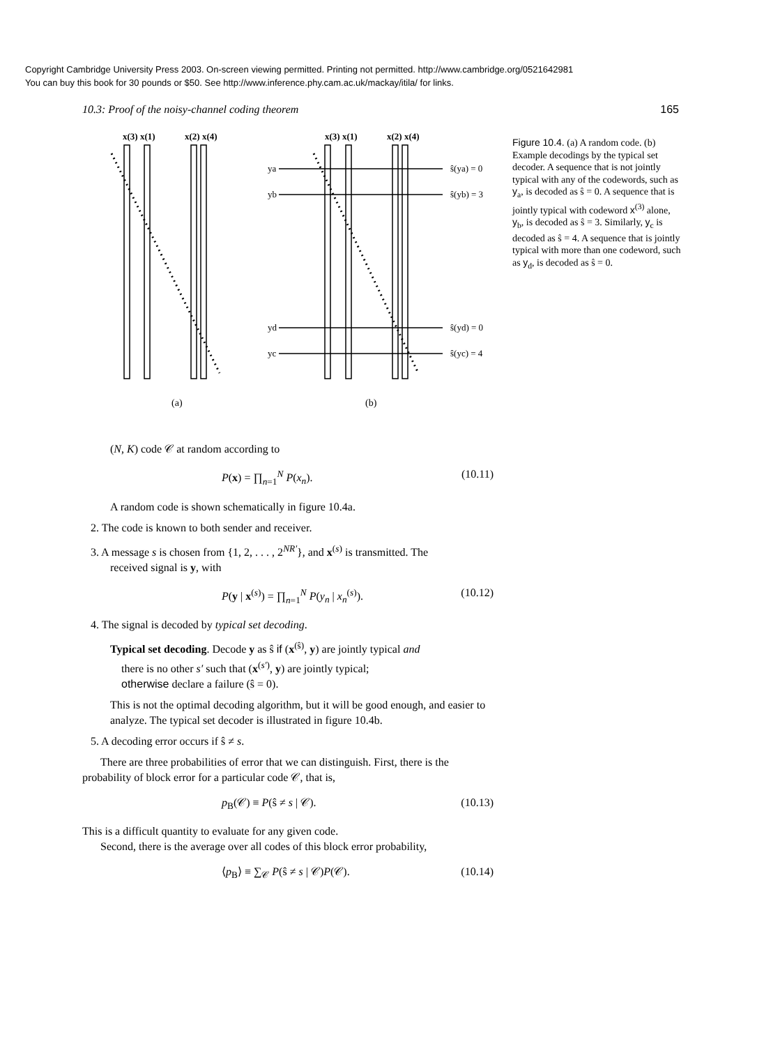Copyright Cambridge University Press 2003. On-screen viewing permitted. Printing not permitted. http://www.cambridge.org/0521642981
You can buy this book for 30 pounds or $50. See http://www.inference.phy.cam.ac.uk/mackay/itila/ for links.
10.3: Proof of the noisy-channel coding theorem 165
x(3) x(1)
x(2) x(4)
x(3) x(1)
x(2) x(4)
ya
yb
yd
yc
ŝ(ya) = 0
ŝ(yb) = 3
ŝ(yd) = 0
ŝ(yc) = 4
(a)
(b)
Figure 10.4. (a) A random code. (b) Example decodings by the typical set decoder. A sequence that is not jointly typical with any of the codewords, such as y<sub>a</sub>, is decoded as ŝ = 0. A sequence that is jointly typical with codeword x<sup>(3)</sup> alone, y<sub>b</sub>, is decoded as ŝ = 3. Similarly, y<sub>c</sub> is decoded as ŝ = 4. A sequence that is jointly typical with more than one codeword, such as y<sub>d</sub>, is decoded as ŝ = 0.
(N, K) code 𝒞 at random according to
P(x) = ∏<sub>n=1</sub><sup>N</sup> P(x<sub>n</sub>). (10.11)
A random code is shown schematically in figure 10.4a.
2. The code is known to both sender and receiver.
3. A message s is chosen from {1, 2, . . . , 2<sup>NR′</sup>}, and x<sup>(s)</sup> is transmitted. The
received signal is y, with
P(y | x<sup>(s)</sup>) = ∏<sub>n=1</sub><sup>N</sup> P(y<sub>n</sub> | x<sub>n</sub><sup>(s)</sup>). (10.12)
4. The signal is decoded by typical set decoding.
Typical set decoding. Decode y as ŝ if (x<sup>(ŝ)</sup>, y) are jointly typical and
there is no other s′ such that (x<sup>(s′)</sup>, y) are jointly typical;
otherwise declare a failure (ŝ = 0).
This is not the optimal decoding algorithm, but it will be good enough, and easier to analyze. The typical set decoder is illustrated in figure 10.4b.
5. A decoding error occurs if ŝ ≠ s.
There are three probabilities of error that we can distinguish. First, there is the probability of block error for a particular code 𝒞, that is,
p<sub>B</sub>(𝒞) ≡ P(ŝ ≠ s | 𝒞). (10.13)
This is a difficult quantity to evaluate for any given code.
Second, there is the average over all codes of this block error probability,
⟨p<sub>B</sub>⟩ ≡ ∑<sub>𝒞</sub> P(ŝ ≠ s | 𝒞)P(𝒞). (10.14)